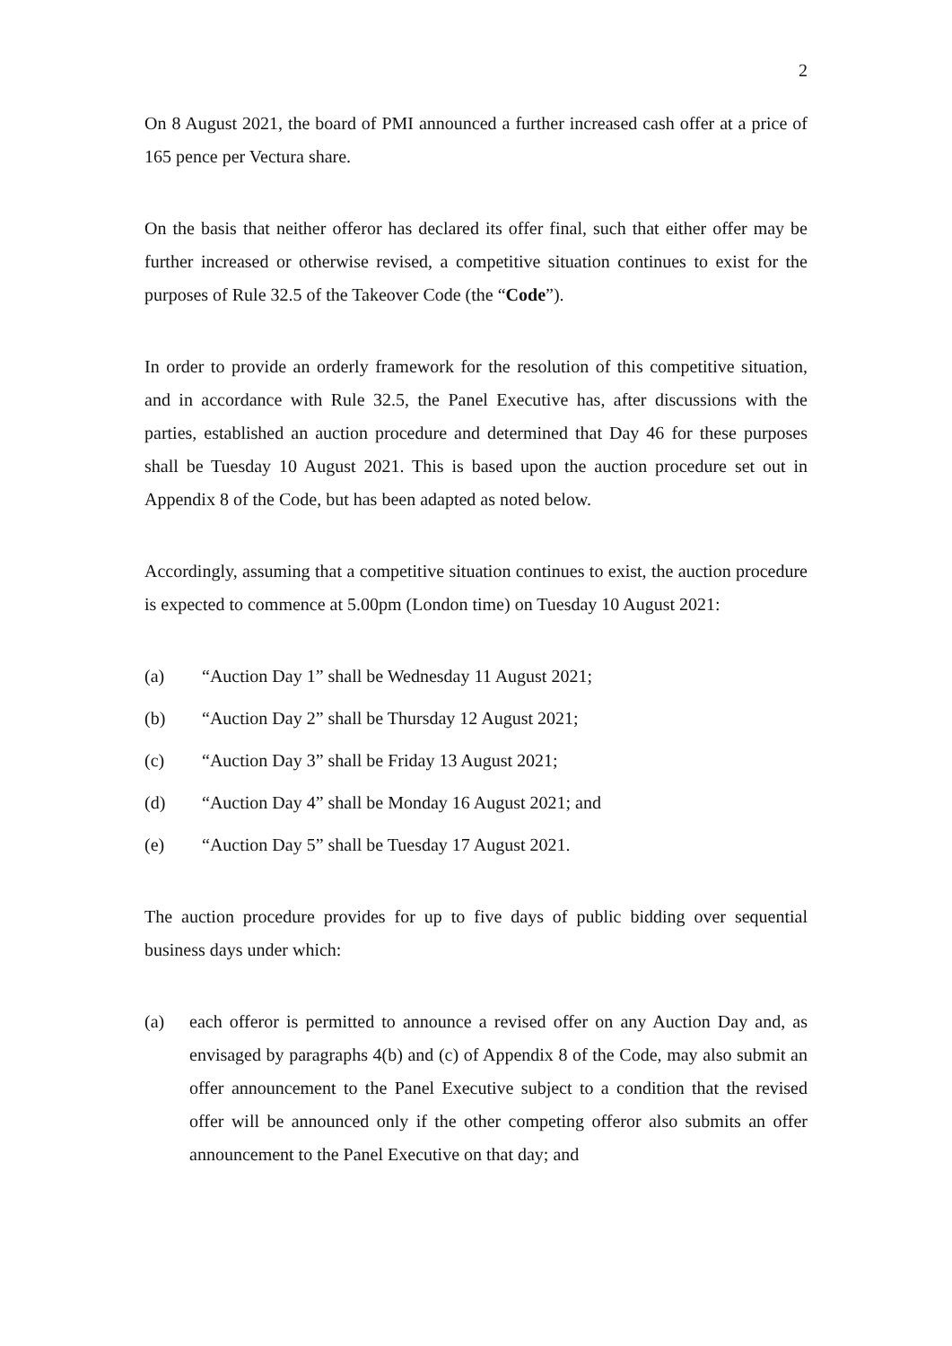2
On 8 August 2021, the board of PMI announced a further increased cash offer at a price of 165 pence per Vectura share.
On the basis that neither offeror has declared its offer final, such that either offer may be further increased or otherwise revised, a competitive situation continues to exist for the purposes of Rule 32.5 of the Takeover Code (the “Code”).
In order to provide an orderly framework for the resolution of this competitive situation, and in accordance with Rule 32.5, the Panel Executive has, after discussions with the parties, established an auction procedure and determined that Day 46 for these purposes shall be Tuesday 10 August 2021. This is based upon the auction procedure set out in Appendix 8 of the Code, but has been adapted as noted below.
Accordingly, assuming that a competitive situation continues to exist, the auction procedure is expected to commence at 5.00pm (London time) on Tuesday 10 August 2021:
(a) “Auction Day 1” shall be Wednesday 11 August 2021;
(b) “Auction Day 2” shall be Thursday 12 August 2021;
(c) “Auction Day 3” shall be Friday 13 August 2021;
(d) “Auction Day 4” shall be Monday 16 August 2021; and
(e) “Auction Day 5” shall be Tuesday 17 August 2021.
The auction procedure provides for up to five days of public bidding over sequential business days under which:
(a) each offeror is permitted to announce a revised offer on any Auction Day and, as envisaged by paragraphs 4(b) and (c) of Appendix 8 of the Code, may also submit an offer announcement to the Panel Executive subject to a condition that the revised offer will be announced only if the other competing offeror also submits an offer announcement to the Panel Executive on that day; and